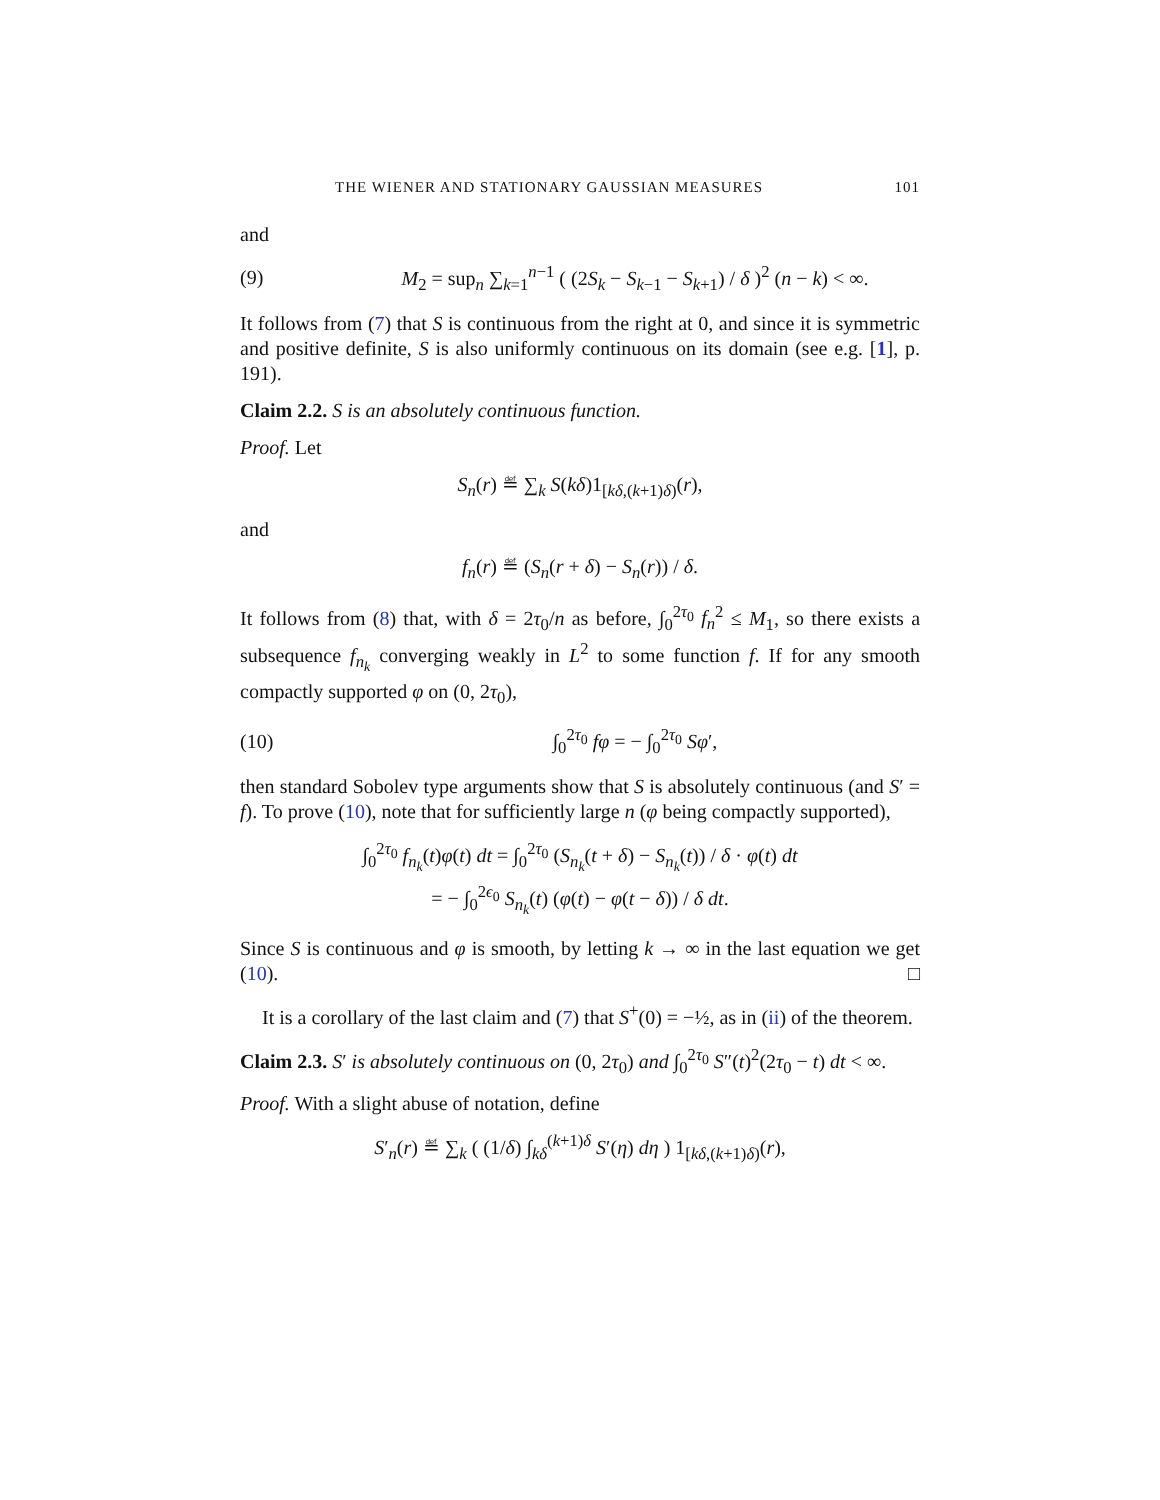THE WIENER AND STATIONARY GAUSSIAN MEASURES 101
and
(9) M<sub>2</sub> = sup<sub>n</sub> ∑<sub>k=1</sub><sup>n−1</sup> ( (2S<sub>k</sub> − S<sub>k−1</sub> − S<sub>k+1</sub>) / δ )<sup>2</sup> (n − k) < ∞.
It follows from (7) that S is continuous from the right at 0, and since it is symmetric and positive definite, S is also uniformly continuous on its domain (see e.g. [1], p. 191).
Claim 2.2. S is an absolutely continuous function.
Proof. Let
S<sub>n</sub>(r) ≝ ∑<sub>k</sub> S(kδ)1<sub>[kδ,(k+1)δ)</sub>(r),
and
f<sub>n</sub>(r) ≝ (S<sub>n</sub>(r + δ) − S<sub>n</sub>(r)) / δ.
It follows from (8) that, with δ = 2τ<sub>0</sub>/n as before, ∫<sub>0</sub><sup>2τ<sub>0</sub></sup> f<sub>n</sub><sup>2</sup> ≤ M<sub>1</sub>, so there exists a subsequence f<sub>n<sub>k</sub></sub> converging weakly in L<sup>2</sup> to some function f. If for any smooth compactly supported φ on (0, 2τ<sub>0</sub>),
(10) ∫<sub>0</sub><sup>2τ<sub>0</sub></sup> fφ = − ∫<sub>0</sub><sup>2τ<sub>0</sub></sup> Sφ′,
then standard Sobolev type arguments show that S is absolutely continuous (and S′ = f). To prove (10), note that for sufficiently large n (φ being compactly supported),
∫<sub>0</sub><sup>2τ<sub>0</sub></sup> f<sub>n<sub>k</sub></sub>(t)φ(t) dt = ∫<sub>0</sub><sup>2τ<sub>0</sub></sup> (S<sub>n<sub>k</sub></sub>(t + δ) − S<sub>n<sub>k</sub></sub>(t)) / δ · φ(t) dt
= − ∫<sub>0</sub><sup>2ϵ<sub>0</sub></sup> S<sub>n<sub>k</sub></sub>(t) (φ(t) − φ(t − δ)) / δ dt.
Since S is continuous and φ is smooth, by letting k → ∞ in the last equation we get (10). □
It is a corollary of the last claim and (7) that S<sup>+</sup>(0) = −½, as in (ii) of the theorem.
Claim 2.3. S′ is absolutely continuous on (0, 2τ<sub>0</sub>) and ∫<sub>0</sub><sup>2τ<sub>0</sub></sup> S″(t)<sup>2</sup>(2τ<sub>0</sub> − t) dt < ∞.
Proof. With a slight abuse of notation, define
S′<sub>n</sub>(r) ≝ ∑<sub>k</sub> ( (1/δ) ∫<sub>kδ</sub><sup>(k+1)δ</sup> S′(η) dη ) 1<sub>[kδ,(k+1)δ)</sub>(r),